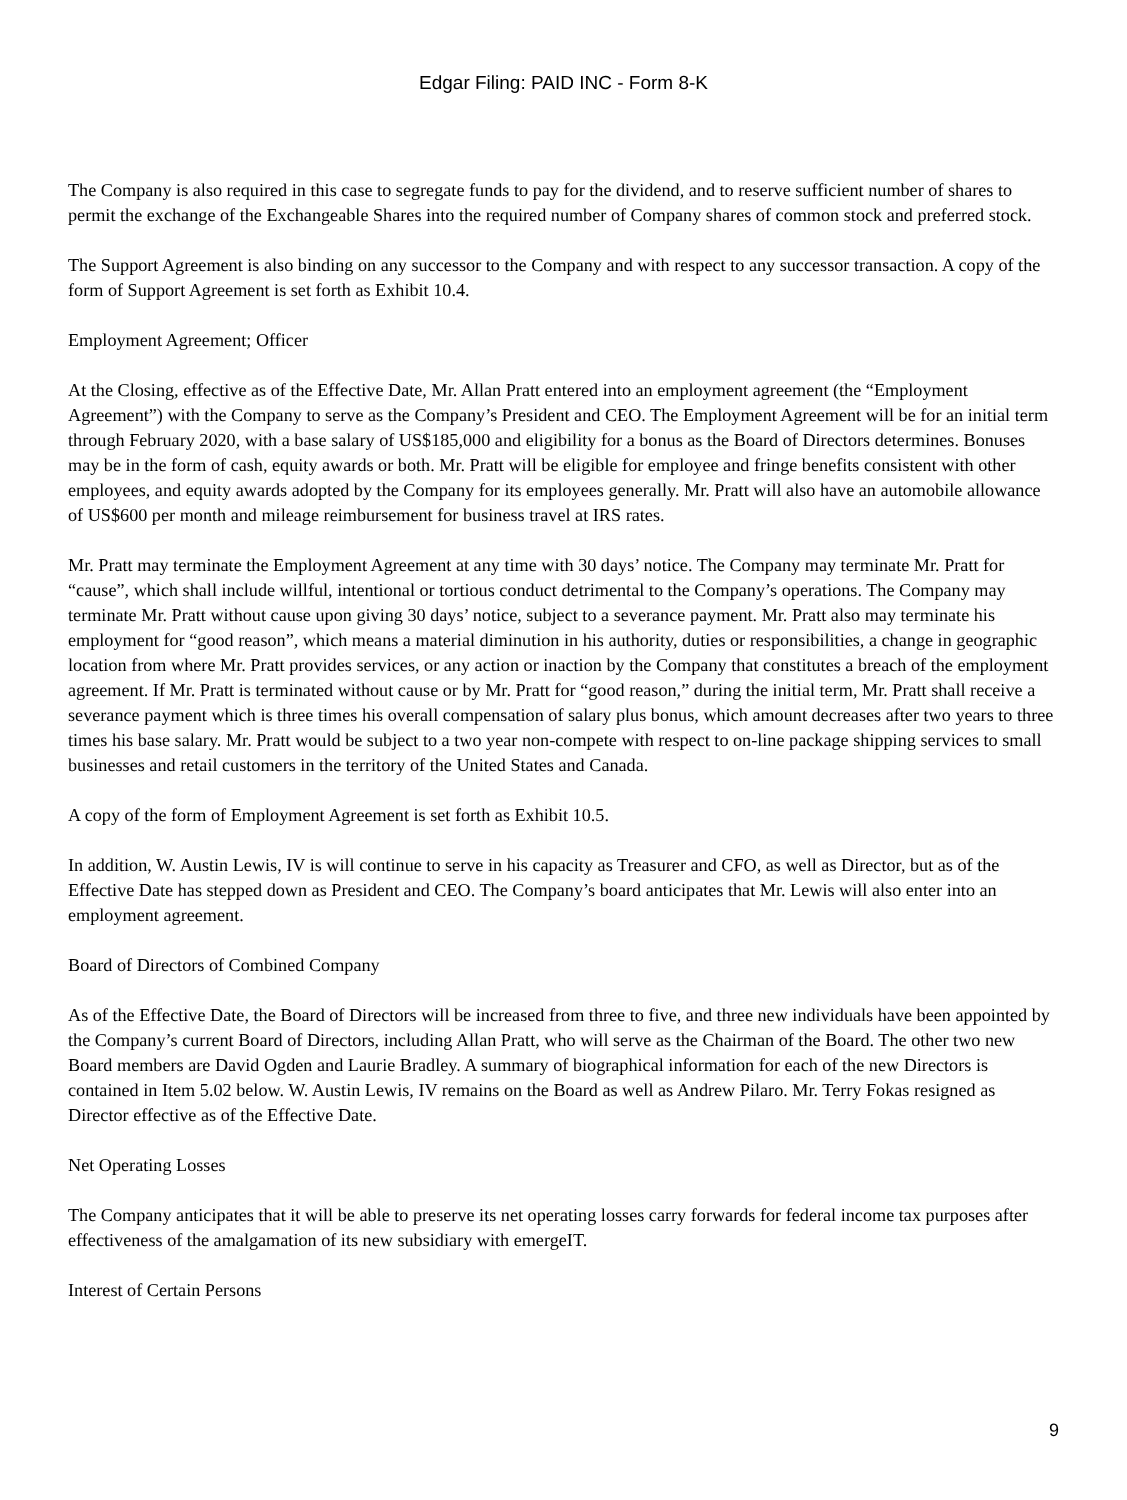Edgar Filing: PAID INC - Form 8-K
The Company is also required in this case to segregate funds to pay for the dividend, and to reserve sufficient number of shares to permit the exchange of the Exchangeable Shares into the required number of Company shares of common stock and preferred stock.
The Support Agreement is also binding on any successor to the Company and with respect to any successor transaction. A copy of the form of Support Agreement is set forth as Exhibit 10.4.
Employment Agreement; Officer
At the Closing, effective as of the Effective Date, Mr. Allan Pratt entered into an employment agreement (the “Employment Agreement”) with the Company to serve as the Company’s President and CEO. The Employment Agreement will be for an initial term through February 2020, with a base salary of US$185,000 and eligibility for a bonus as the Board of Directors determines. Bonuses may be in the form of cash, equity awards or both. Mr. Pratt will be eligible for employee and fringe benefits consistent with other employees, and equity awards adopted by the Company for its employees generally. Mr. Pratt will also have an automobile allowance of US$600 per month and mileage reimbursement for business travel at IRS rates.
Mr. Pratt may terminate the Employment Agreement at any time with 30 days’ notice. The Company may terminate Mr. Pratt for “cause”, which shall include willful, intentional or tortious conduct detrimental to the Company’s operations. The Company may terminate Mr. Pratt without cause upon giving 30 days’ notice, subject to a severance payment. Mr. Pratt also may terminate his employment for “good reason”, which means a material diminution in his authority, duties or responsibilities, a change in geographic location from where Mr. Pratt provides services, or any action or inaction by the Company that constitutes a breach of the employment agreement. If Mr. Pratt is terminated without cause or by Mr. Pratt for “good reason,” during the initial term, Mr. Pratt shall receive a severance payment which is three times his overall compensation of salary plus bonus, which amount decreases after two years to three times his base salary. Mr. Pratt would be subject to a two year non-compete with respect to on-line package shipping services to small businesses and retail customers in the territory of the United States and Canada.
A copy of the form of Employment Agreement is set forth as Exhibit 10.5.
In addition, W. Austin Lewis, IV is will continue to serve in his capacity as Treasurer and CFO, as well as Director, but as of the Effective Date has stepped down as President and CEO. The Company’s board anticipates that Mr. Lewis will also enter into an employment agreement.
Board of Directors of Combined Company
As of the Effective Date, the Board of Directors will be increased from three to five, and three new individuals have been appointed by the Company’s current Board of Directors, including Allan Pratt, who will serve as the Chairman of the Board. The other two new Board members are David Ogden and Laurie Bradley. A summary of biographical information for each of the new Directors is contained in Item 5.02 below. W. Austin Lewis, IV remains on the Board as well as Andrew Pilaro. Mr. Terry Fokas resigned as Director effective as of the Effective Date.
Net Operating Losses
The Company anticipates that it will be able to preserve its net operating losses carry forwards for federal income tax purposes after effectiveness of the amalgamation of its new subsidiary with emergeIT.
Interest of Certain Persons
9